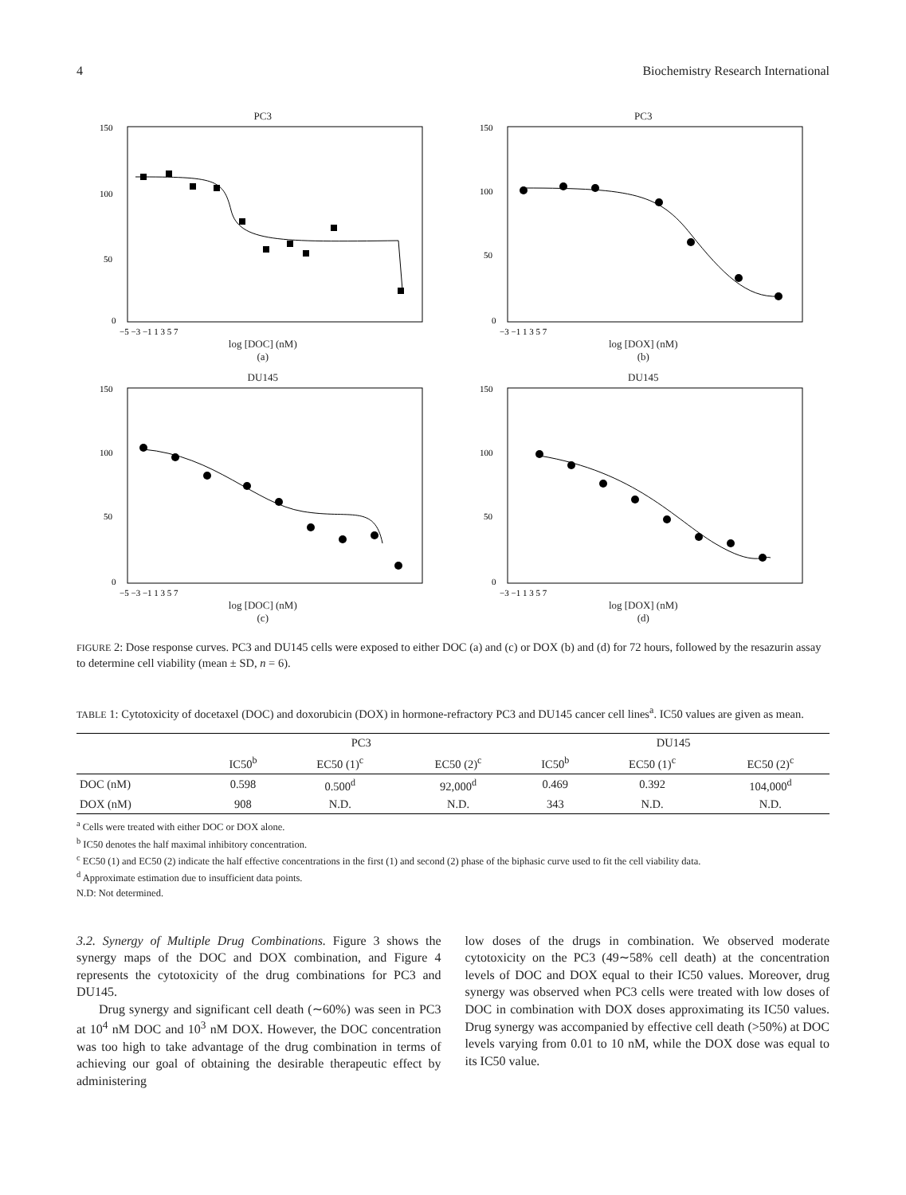4 Biochemistry Research International
PC3
150
100
50
0
−5 −3 −1 1 3 5 7
log [DOC] (nM)
(a)
PC3
150
100
50
0
−3 −1 1 3 5 7
log [DOX] (nM)
(b)
DU145
150
100
50
0
−5 −3 −1 1 3 5 7
log [DOC] (nM)
(c)
DU145
150
100
50
0
−3 −1 1 3 5 7
log [DOX] (nM)
(d)
FIGURE 2: Dose response curves. PC3 and DU145 cells were exposed to either DOC (a) and (c) or DOX (b) and (d) for 72 hours, followed by the resazurin assay to determine cell viability (mean ± SD, n = 6).
TABLE 1: Cytotoxicity of docetaxel (DOC) and doxorubicin (DOX) in hormone-refractory PC3 and DU145 cancer cell lines<sup>a</sup>. IC50 values are given as mean.
| | PC3 | | | DU145 | | |
| --- | --- | --- | --- | --- | --- | --- |
| | IC50<sup>b</sup> | EC50 (1)<sup>c</sup> | EC50 (2)<sup>c</sup> | IC50<sup>b</sup> | EC50 (1)<sup>c</sup> | EC50 (2)<sup>c</sup> |
| DOC (nM) | 0.598 | 0.500<sup>d</sup> | 92,000<sup>d</sup> | 0.469 | 0.392 | 104,000<sup>d</sup> |
| DOX (nM) | 908 | N.D. | N.D. | 343 | N.D. | N.D. |
<sup>a</sup> Cells were treated with either DOC or DOX alone.
<sup>b</sup> IC50 denotes the half maximal inhibitory concentration.
<sup>c</sup> EC50 (1) and EC50 (2) indicate the half effective concentrations in the first (1) and second (2) phase of the biphasic curve used to fit the cell viability data.
<sup>d</sup> Approximate estimation due to insufficient data points.
N.D: Not determined.
3.2. Synergy of Multiple Drug Combinations. Figure 3 shows the synergy maps of the DOC and DOX combination, and Figure 4 represents the cytotoxicity of the drug combinations for PC3 and DU145.
Drug synergy and significant cell death (∼60%) was seen in PC3 at 10<sup>4</sup> nM DOC and 10<sup>3</sup> nM DOX. However, the DOC concentration was too high to take advantage of the drug combination in terms of achieving our goal of obtaining the desirable therapeutic effect by administering
low doses of the drugs in combination. We observed moderate cytotoxicity on the PC3 (49∼58% cell death) at the concentration levels of DOC and DOX equal to their IC50 values. Moreover, drug synergy was observed when PC3 cells were treated with low doses of DOC in combination with DOX doses approximating its IC50 values. Drug synergy was accompanied by effective cell death (>50%) at DOC levels varying from 0.01 to 10 nM, while the DOX dose was equal to its IC50 value.